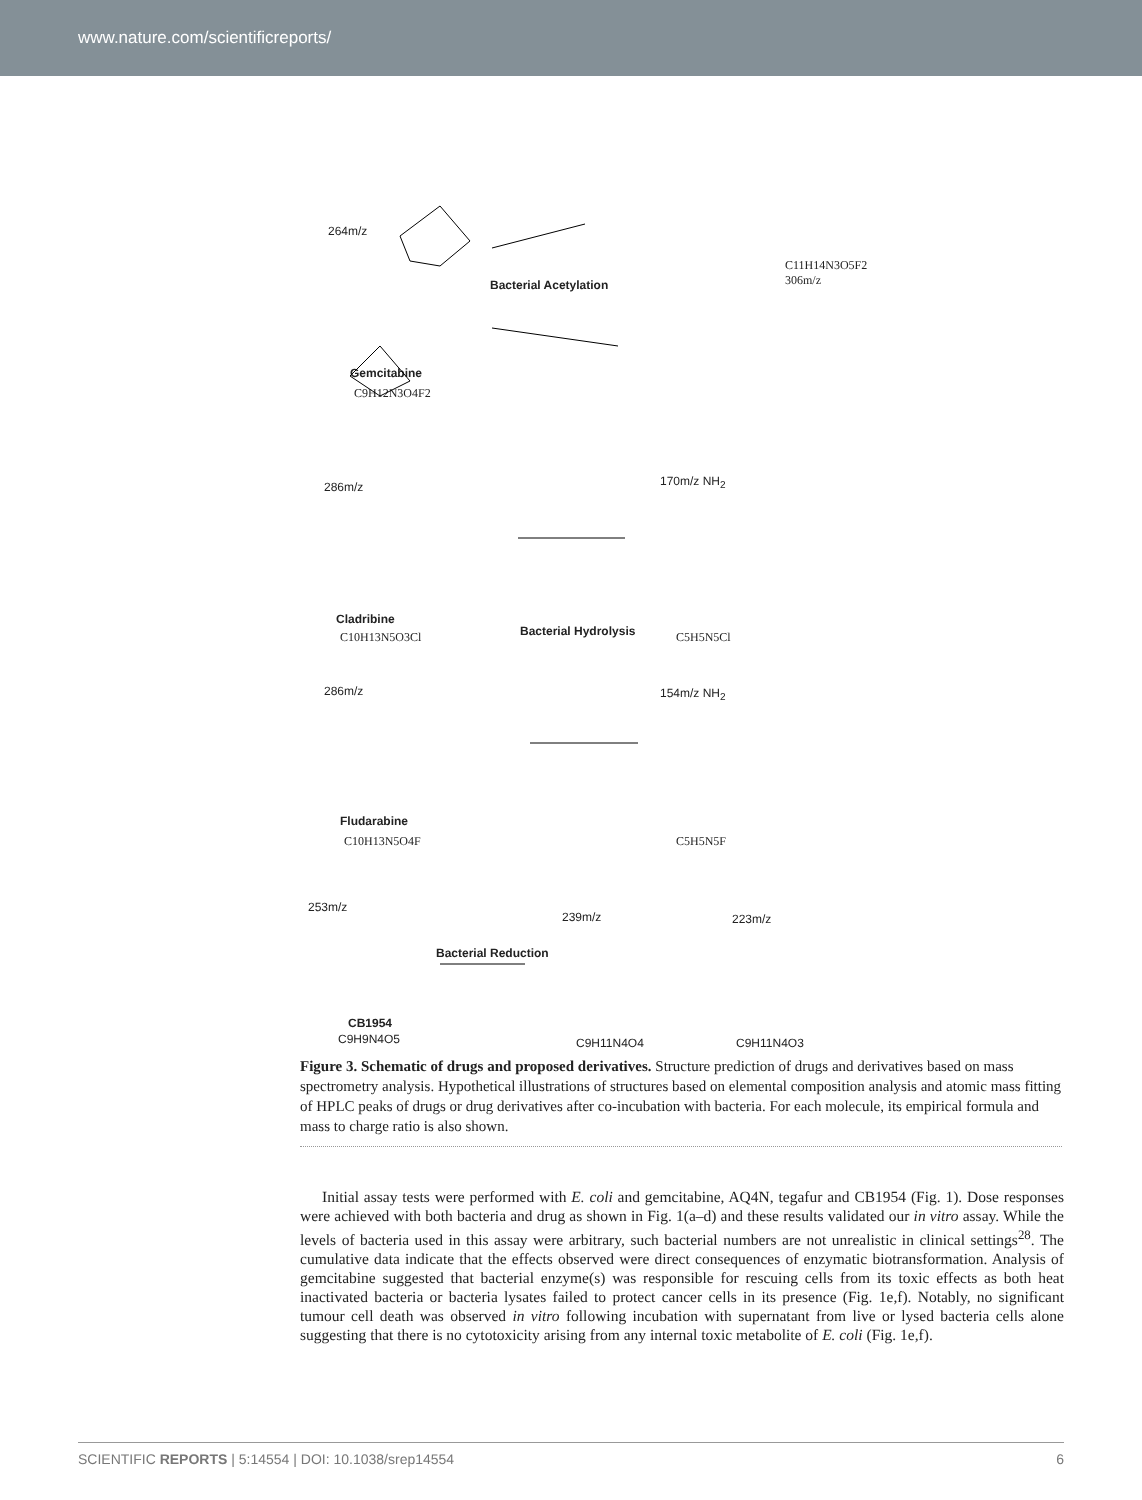www.nature.com/scientificreports/
264m/z
Gemcitabine
C9H12N3O4F2
Bacterial Acetylation
C11H14N3O5F2
306m/z
286m/z 170m/z NH<sub>2</sub>
Cladribine
C10H13N5O3Cl Bacterial Hydrolysis C5H5N5Cl
286m/z 154m/z NH<sub>2</sub>
Fludarabine
C10H13N5O4F C5H5N5F
253m/z
239m/z 223m/z
Bacterial Reduction
CB1954
C9H9N4O5 C9H11N4O4 C9H11N4O3
Figure 3. Schematic of drugs and proposed derivatives. Structure prediction of drugs and derivatives based on mass spectrometry analysis. Hypothetical illustrations of structures based on elemental composition analysis and atomic mass fitting of HPLC peaks of drugs or drug derivatives after co-incubation with bacteria. For each molecule, its empirical formula and mass to charge ratio is also shown.
Initial assay tests were performed with E. coli and gemcitabine, AQ4N, tegafur and CB1954 (Fig. 1). Dose responses were achieved with both bacteria and drug as shown in Fig. 1(a–d) and these results validated our in vitro assay. While the levels of bacteria used in this assay were arbitrary, such bacterial numbers are not unrealistic in clinical settings<sup>28</sup>. The cumulative data indicate that the effects observed were direct consequences of enzymatic biotransformation. Analysis of gemcitabine suggested that bacterial enzyme(s) was responsible for rescuing cells from its toxic effects as both heat inactivated bacteria or bacteria lysates failed to protect cancer cells in its presence (Fig. 1e,f). Notably, no significant tumour cell death was observed in vitro following incubation with supernatant from live or lysed bacteria cells alone suggesting that there is no cytotoxicity arising from any internal toxic metabolite of E. coli (Fig. 1e,f).
SCIENTIFIC REPORTS | 5:14554 | DOI: 10.1038/srep14554 6